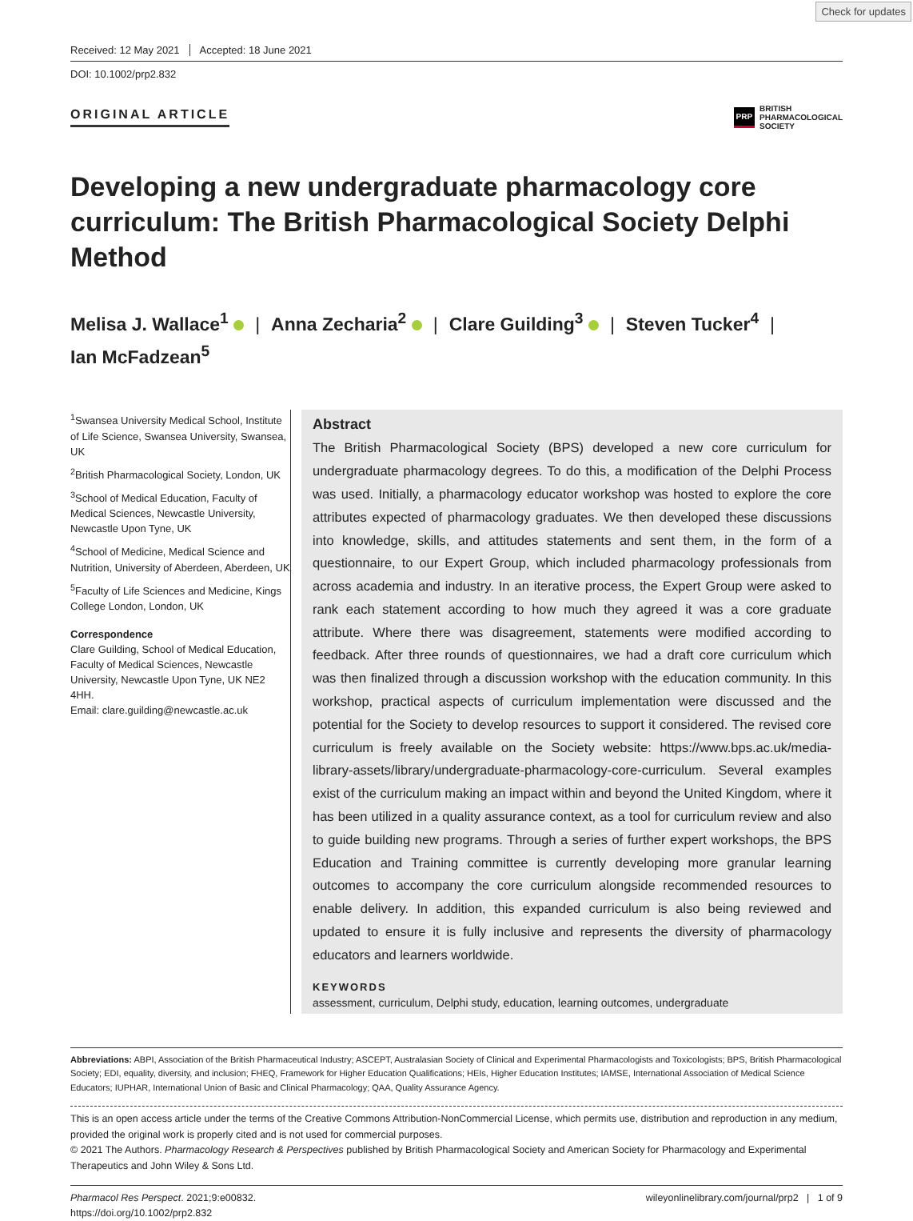Check for updates
Received: 12 May 2021 Accepted: 18 June 2021
DOI: 10.1002/prp2.832
ORIGINAL ARTICLE
PRP BRITISH
PHARMACOLOGICAL
SOCIETY
Developing a new undergraduate pharmacology core curriculum: The British Pharmacological Society Delphi Method
Melisa J. Wallace<sup>1</sup> | Anna Zecharia<sup>2</sup> | Clare Guilding<sup>3</sup> | Steven Tucker<sup>4</sup> |
Ian McFadzean<sup>5</sup>
<sup>1</sup> Swansea University Medical School, Institute of Life Science, Swansea University, Swansea, UK
<sup>2</sup> British Pharmacological Society, London, UK
<sup>3</sup> School of Medical Education, Faculty of Medical Sciences, Newcastle University, Newcastle Upon Tyne, UK
<sup>4</sup> School of Medicine, Medical Science and Nutrition, University of Aberdeen, Aberdeen, UK
<sup>5</sup> Faculty of Life Sciences and Medicine, Kings College London, London, UK
Correspondence
Clare Guilding, School of Medical Education, Faculty of Medical Sciences, Newcastle University, Newcastle Upon Tyne, UK NE2 4HH.
Email: clare.guilding@newcastle.ac.uk
Abstract
The British Pharmacological Society (BPS) developed a new core curriculum for undergraduate pharmacology degrees. To do this, a modification of the Delphi Process was used. Initially, a pharmacology educator workshop was hosted to explore the core attributes expected of pharmacology graduates. We then developed these discussions into knowledge, skills, and attitudes statements and sent them, in the form of a questionnaire, to our Expert Group, which included pharmacology professionals from across academia and industry. In an iterative process, the Expert Group were asked to rank each statement according to how much they agreed it was a core graduate attribute. Where there was disagreement, statements were modified according to feedback. After three rounds of questionnaires, we had a draft core curriculum which was then finalized through a discussion workshop with the education community. In this workshop, practical aspects of curriculum implementation were discussed and the potential for the Society to develop resources to support it considered. The revised core curriculum is freely available on the Society website: https://www.bps.ac.uk/media-library-assets/library/undergraduate-pharmacology-core-curriculum. Several examples exist of the curriculum making an impact within and beyond the United Kingdom, where it has been utilized in a quality assurance context, as a tool for curriculum review and also to guide building new programs. Through a series of further expert workshops, the BPS Education and Training committee is currently developing more granular learning outcomes to accompany the core curriculum alongside recommended resources to enable delivery. In addition, this expanded curriculum is also being reviewed and updated to ensure it is fully inclusive and represents the diversity of pharmacology educators and learners worldwide.
KEYWORDS
assessment, curriculum, Delphi study, education, learning outcomes, undergraduate
Abbreviations: ABPI, Association of the British Pharmaceutical Industry; ASCEPT, Australasian Society of Clinical and Experimental Pharmacologists and Toxicologists; BPS, British Pharmacological Society; EDI, equality, diversity, and inclusion; FHEQ, Framework for Higher Education Qualifications; HEIs, Higher Education Institutes; IAMSE, International Association of Medical Science Educators; IUPHAR, International Union of Basic and Clinical Pharmacology; QAA, Quality Assurance Agency.
This is an open access article under the terms of the Creative Commons Attribution-NonCommercial License, which permits use, distribution and reproduction in any medium, provided the original work is properly cited and is not used for commercial purposes.
© 2021 The Authors. Pharmacology Research & Perspectives published by British Pharmacological Society and American Society for Pharmacology and Experimental Therapeutics and John Wiley & Sons Ltd.
Pharmacol Res Perspect. 2021;9:e00832.
https://doi.org/10.1002/prp2.832
wileyonlinelibrary.com/journal/prp2 | 1 of 9